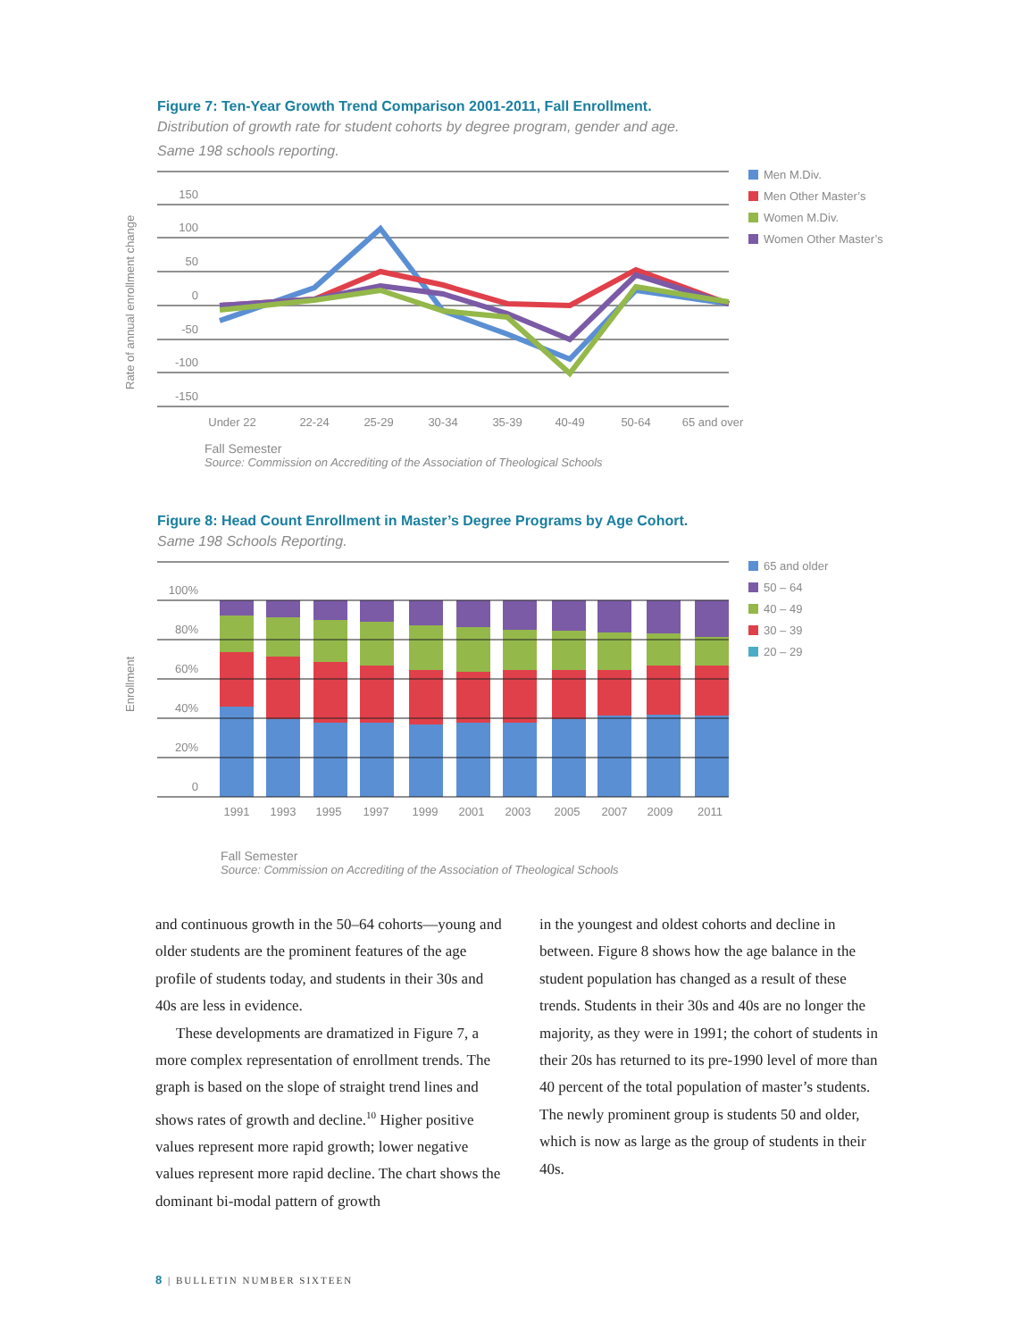Figure 7: Ten-Year Growth Trend Comparison 2001-2011, Fall Enrollment.
Distribution of growth rate for student cohorts by degree program, gender and age.
Same 198 schools reporting.
Men M.Div.
Men Other Master’s
Women M.Div.
Women Other Master’s
150
100
50
0
-50
-100
-150
Rate of annual enrollment change
Under 22
22-24
25-29
30-34
35-39
40-49
50-64
65 and over
Fall Semester
Source: Commission on Accrediting of the Association of Theological Schools
Figure 8: Head Count Enrollment in Master’s Degree Programs by Age Cohort.
Same 198 Schools Reporting.
65 and older
50 – 64
40 – 49
30 – 39
20 – 29
100%
80%
60%
40%
20%
0
Enrollment
1991
1993
1995
1997
1999
2001
2003
2005
2007
2009
2011
Fall Semester
Source: Commission on Accrediting of the Association of Theological Schools
and continuous growth in the 50–64 cohorts—young and older students are the prominent features of the age profile of students today, and students in their 30s and 40s are less in evidence.
These developments are dramatized in Figure 7, a more complex representation of enrollment trends. The graph is based on the slope of straight trend lines and shows rates of growth and decline.<sup>10</sup> Higher positive values represent more rapid growth; lower negative values represent more rapid decline. The chart shows the dominant bi-modal pattern of growth
in the youngest and oldest cohorts and decline in between. Figure 8 shows how the age balance in the student population has changed as a result of these trends. Students in their 30s and 40s are no longer the majority, as they were in 1991; the cohort of students in their 20s has returned to its pre-1990 level of more than 40 percent of the total population of master’s students. The newly prominent group is students 50 and older, which is now as large as the group of students in their 40s.
8 | BULLETIN NUMBER SIXTEEN